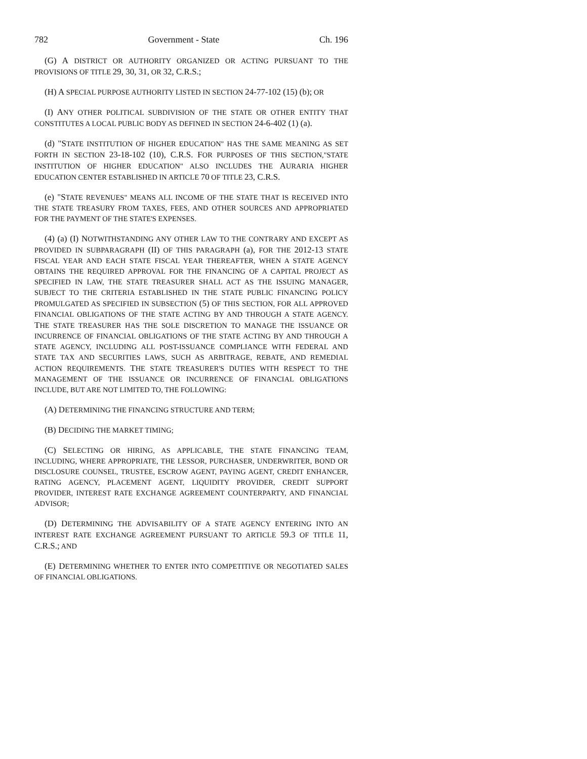782 Government - State Ch. 196
(G) A DISTRICT OR AUTHORITY ORGANIZED OR ACTING PURSUANT TO THE PROVISIONS OF TITLE 29, 30, 31, OR 32, C.R.S.;
(H) A SPECIAL PURPOSE AUTHORITY LISTED IN SECTION 24-77-102 (15) (b); OR
(I) ANY OTHER POLITICAL SUBDIVISION OF THE STATE OR OTHER ENTITY THAT CONSTITUTES A LOCAL PUBLIC BODY AS DEFINED IN SECTION 24-6-402 (1) (a).
(d) "STATE INSTITUTION OF HIGHER EDUCATION" HAS THE SAME MEANING AS SET FORTH IN SECTION 23-18-102 (10), C.R.S. FOR PURPOSES OF THIS SECTION,"STATE INSTITUTION OF HIGHER EDUCATION" ALSO INCLUDES THE AURARIA HIGHER EDUCATION CENTER ESTABLISHED IN ARTICLE 70 OF TITLE 23, C.R.S.
(e) "STATE REVENUES" MEANS ALL INCOME OF THE STATE THAT IS RECEIVED INTO THE STATE TREASURY FROM TAXES, FEES, AND OTHER SOURCES AND APPROPRIATED FOR THE PAYMENT OF THE STATE'S EXPENSES.
(4) (a) (I) NOTWITHSTANDING ANY OTHER LAW TO THE CONTRARY AND EXCEPT AS PROVIDED IN SUBPARAGRAPH (II) OF THIS PARAGRAPH (a), FOR THE 2012-13 STATE FISCAL YEAR AND EACH STATE FISCAL YEAR THEREAFTER, WHEN A STATE AGENCY OBTAINS THE REQUIRED APPROVAL FOR THE FINANCING OF A CAPITAL PROJECT AS SPECIFIED IN LAW, THE STATE TREASURER SHALL ACT AS THE ISSUING MANAGER, SUBJECT TO THE CRITERIA ESTABLISHED IN THE STATE PUBLIC FINANCING POLICY PROMULGATED AS SPECIFIED IN SUBSECTION (5) OF THIS SECTION, FOR ALL APPROVED FINANCIAL OBLIGATIONS OF THE STATE ACTING BY AND THROUGH A STATE AGENCY. THE STATE TREASURER HAS THE SOLE DISCRETION TO MANAGE THE ISSUANCE OR INCURRENCE OF FINANCIAL OBLIGATIONS OF THE STATE ACTING BY AND THROUGH A STATE AGENCY, INCLUDING ALL POST-ISSUANCE COMPLIANCE WITH FEDERAL AND STATE TAX AND SECURITIES LAWS, SUCH AS ARBITRAGE, REBATE, AND REMEDIAL ACTION REQUIREMENTS. THE STATE TREASURER'S DUTIES WITH RESPECT TO THE MANAGEMENT OF THE ISSUANCE OR INCURRENCE OF FINANCIAL OBLIGATIONS INCLUDE, BUT ARE NOT LIMITED TO, THE FOLLOWING:
(A) DETERMINING THE FINANCING STRUCTURE AND TERM;
(B) DECIDING THE MARKET TIMING;
(C) SELECTING OR HIRING, AS APPLICABLE, THE STATE FINANCING TEAM, INCLUDING, WHERE APPROPRIATE, THE LESSOR, PURCHASER, UNDERWRITER, BOND OR DISCLOSURE COUNSEL, TRUSTEE, ESCROW AGENT, PAYING AGENT, CREDIT ENHANCER, RATING AGENCY, PLACEMENT AGENT, LIQUIDITY PROVIDER, CREDIT SUPPORT PROVIDER, INTEREST RATE EXCHANGE AGREEMENT COUNTERPARTY, AND FINANCIAL ADVISOR;
(D) DETERMINING THE ADVISABILITY OF A STATE AGENCY ENTERING INTO AN INTEREST RATE EXCHANGE AGREEMENT PURSUANT TO ARTICLE 59.3 OF TITLE 11, C.R.S.; AND
(E) DETERMINING WHETHER TO ENTER INTO COMPETITIVE OR NEGOTIATED SALES OF FINANCIAL OBLIGATIONS.